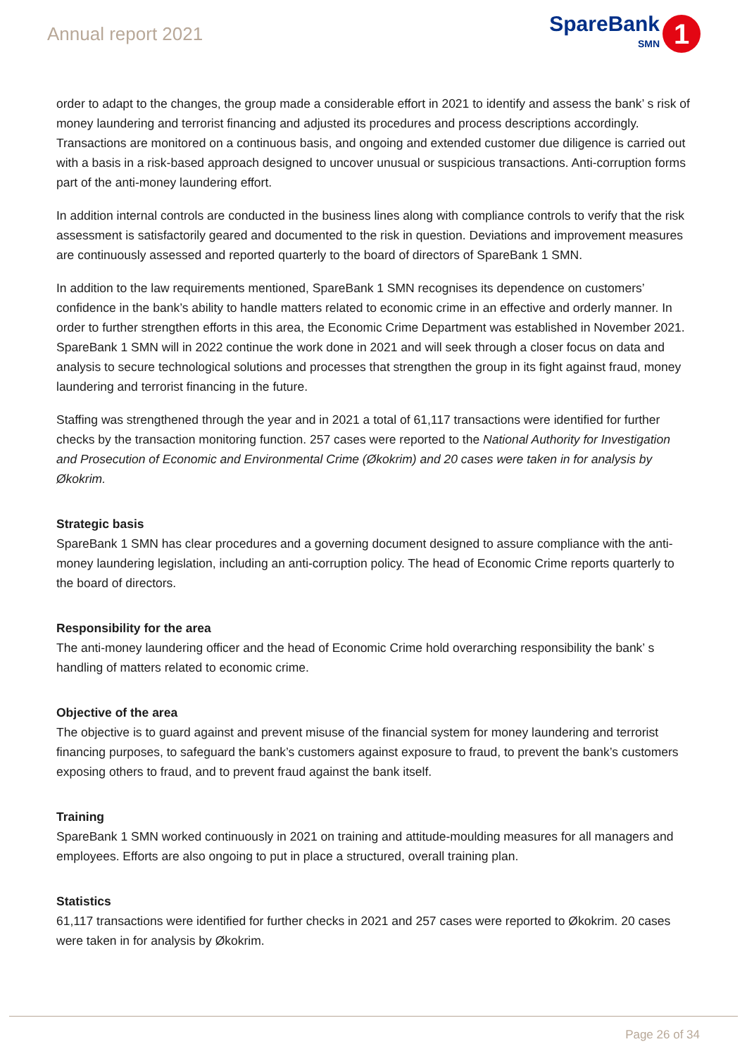Annual report 2021
SpareBank
SMN
1
order to adapt to the changes, the group made a considerable effort in 2021 to identify and assess the bank’ s risk of money laundering and terrorist financing and adjusted its procedures and process descriptions accordingly. Transactions are monitored on a continuous basis, and ongoing and extended customer due diligence is carried out with a basis in a risk-based approach designed to uncover unusual or suspicious transactions. Anti-corruption forms part of the anti-money laundering effort.
In addition internal controls are conducted in the business lines along with compliance controls to verify that the risk assessment is satisfactorily geared and documented to the risk in question. Deviations and improvement measures are continuously assessed and reported quarterly to the board of directors of SpareBank 1 SMN.
In addition to the law requirements mentioned, SpareBank 1 SMN recognises its dependence on customers’ confidence in the bank’s ability to handle matters related to economic crime in an effective and orderly manner. In order to further strengthen efforts in this area, the Economic Crime Department was established in November 2021. SpareBank 1 SMN will in 2022 continue the work done in 2021 and will seek through a closer focus on data and analysis to secure technological solutions and processes that strengthen the group in its fight against fraud, money laundering and terrorist financing in the future.
Staffing was strengthened through the year and in 2021 a total of 61,117 transactions were identified for further checks by the transaction monitoring function. 257 cases were reported to the National Authority for Investigation and Prosecution of Economic and Environmental Crime (Økokrim) and 20 cases were taken in for analysis by Økokrim.
Strategic basis
SpareBank 1 SMN has clear procedures and a governing document designed to assure compliance with the anti-money laundering legislation, including an anti-corruption policy. The head of Economic Crime reports quarterly to the board of directors.
Responsibility for the area
The anti-money laundering officer and the head of Economic Crime hold overarching responsibility the bank’ s handling of matters related to economic crime.
Objective of the area
The objective is to guard against and prevent misuse of the financial system for money laundering and terrorist financing purposes, to safeguard the bank’s customers against exposure to fraud, to prevent the bank’s customers exposing others to fraud, and to prevent fraud against the bank itself.
Training
SpareBank 1 SMN worked continuously in 2021 on training and attitude-moulding measures for all managers and employees. Efforts are also ongoing to put in place a structured, overall training plan.
Statistics
61,117 transactions were identified for further checks in 2021 and 257 cases were reported to Økokrim. 20 cases were taken in for analysis by Økokrim.
Page 26 of 34